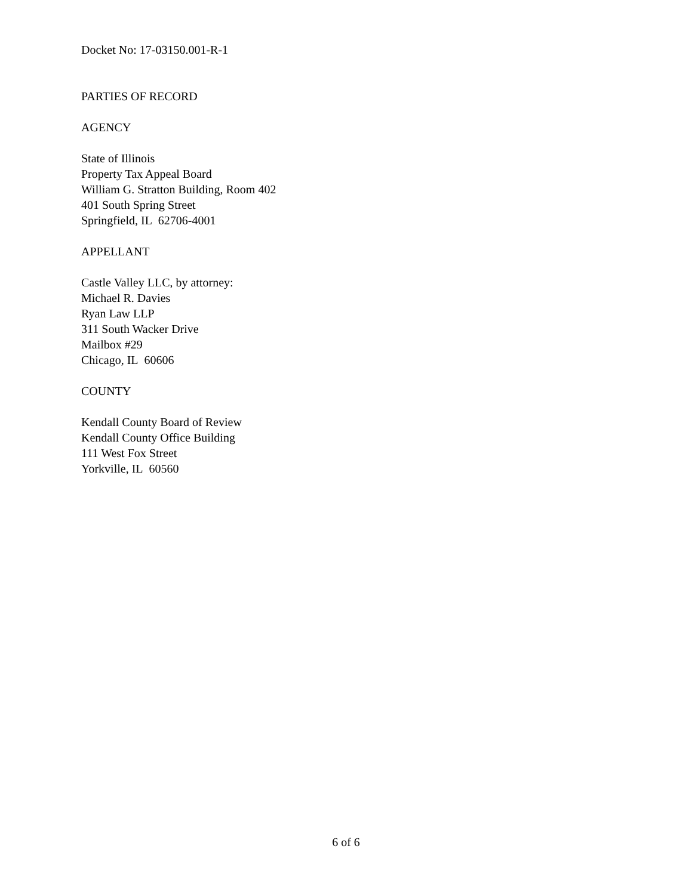Docket No: 17-03150.001-R-1
PARTIES OF RECORD
AGENCY
State of Illinois
Property Tax Appeal Board
William G. Stratton Building, Room 402
401 South Spring Street
Springfield, IL 62706-4001
APPELLANT
Castle Valley LLC, by attorney:
Michael R. Davies
Ryan Law LLP
311 South Wacker Drive
Mailbox #29
Chicago, IL 60606
COUNTY
Kendall County Board of Review
Kendall County Office Building
111 West Fox Street
Yorkville, IL 60560
6 of 6